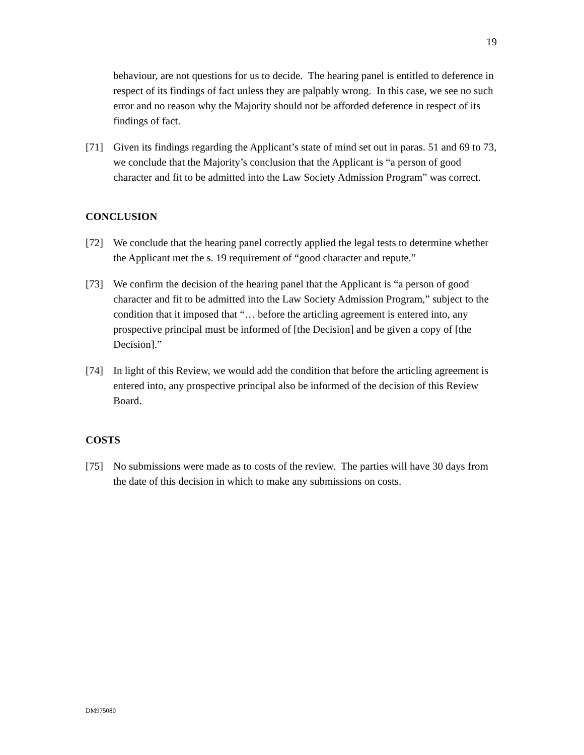19
behaviour, are not questions for us to decide. The hearing panel is entitled to deference in respect of its findings of fact unless they are palpably wrong. In this case, we see no such error and no reason why the Majority should not be afforded deference in respect of its findings of fact.
[71] Given its findings regarding the Applicant’s state of mind set out in paras. 51 and 69 to 73, we conclude that the Majority’s conclusion that the Applicant is “a person of good character and fit to be admitted into the Law Society Admission Program” was correct.
CONCLUSION
[72] We conclude that the hearing panel correctly applied the legal tests to determine whether the Applicant met the s. 19 requirement of “good character and repute.”
[73] We confirm the decision of the hearing panel that the Applicant is “a person of good character and fit to be admitted into the Law Society Admission Program,” subject to the condition that it imposed that “… before the articling agreement is entered into, any prospective principal must be informed of [the Decision] and be given a copy of [the Decision].”
[74] In light of this Review, we would add the condition that before the articling agreement is entered into, any prospective principal also be informed of the decision of this Review Board.
COSTS
[75] No submissions were made as to costs of the review. The parties will have 30 days from the date of this decision in which to make any submissions on costs.
DM975080